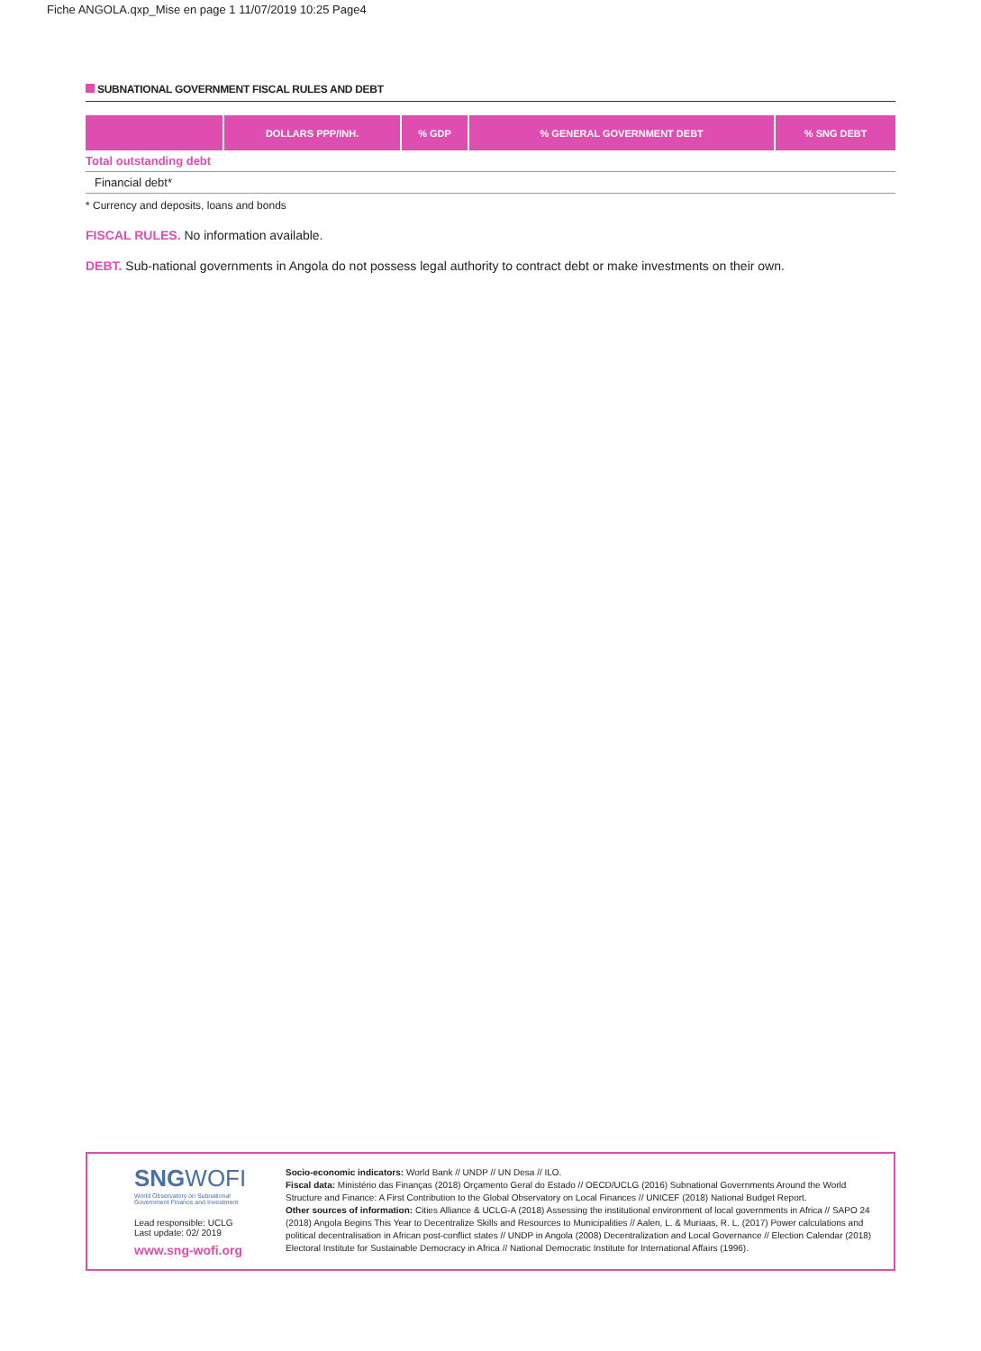Fiche ANGOLA.qxp_Mise en page 1 11/07/2019 10:25 Page4
SUBNATIONAL GOVERNMENT FISCAL RULES AND DEBT
| | DOLLARS PPP/INH. | % GDP | % GENERAL GOVERNMENT DEBT | % SNG DEBT |
| --- | --- | --- | --- | --- |
| Total outstanding debt | | | | |
| Financial debt* | | | | |
* Currency and deposits, loans and bonds
FISCAL RULES. No information available.
DEBT. Sub-national governments in Angola do not possess legal authority to contract debt or make investments on their own.
SNGWOFI
World Observatory on Subnational Government Finance and Investment
Lead responsible: UCLG
Last update: 02/ 2019
www.sng-wofi.org
Socio-economic indicators: World Bank // UNDP // UN Desa // ILO.
Fiscal data: Ministério das Finanças (2018) Orçamento Geral do Estado // OECD/UCLG (2016) Subnational Governments Around the World Structure and Finance: A First Contribution to the Global Observatory on Local Finances // UNICEF (2018) National Budget Report.
Other sources of information: Cities Alliance & UCLG-A (2018) Assessing the institutional environment of local governments in Africa // SAPO 24 (2018) Angola Begins This Year to Decentralize Skills and Resources to Municipalities // Aalen, L. & Muriaas, R. L. (2017) Power calculations and political decentralisation in African post-conflict states // UNDP in Angola (2008) Decentralization and Local Governance // Election Calendar (2018) Electoral Institute for Sustainable Democracy in Africa // National Democratic Institute for International Affairs (1996).